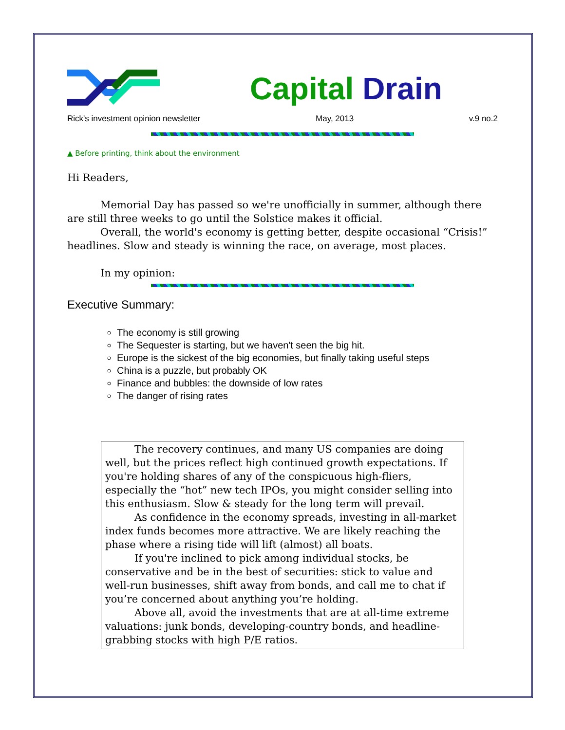Capital Drain
Rick's investment opinion newsletter May, 2013 v.9 no.2
▲ Before printing, think about the environment
Hi Readers,
Memorial Day has passed so we're unofficially in summer, although there are still three weeks to go until the Solstice makes it official.
Overall, the world's economy is getting better, despite occasional “Crisis!” headlines. Slow and steady is winning the race, on average, most places.
In my opinion:
Executive Summary:
The economy is still growing
The Sequester is starting, but we haven't seen the big hit.
Europe is the sickest of the big economies, but finally taking useful steps
China is a puzzle, but probably OK
Finance and bubbles: the downside of low rates
The danger of rising rates
The recovery continues, and many US companies are doing well, but the prices reflect high continued growth expectations. If you're holding shares of any of the conspicuous high-fliers, especially the “hot” new tech IPOs, you might consider selling into this enthusiasm. Slow & steady for the long term will prevail.
As confidence in the economy spreads, investing in all-market index funds becomes more attractive. We are likely reaching the phase where a rising tide will lift (almost) all boats.
If you're inclined to pick among individual stocks, be conservative and be in the best of securities: stick to value and well-run businesses, shift away from bonds, and call me to chat if you’re concerned about anything you’re holding.
Above all, avoid the investments that are at all-time extreme valuations: junk bonds, developing-country bonds, and headline-grabbing stocks with high P/E ratios.